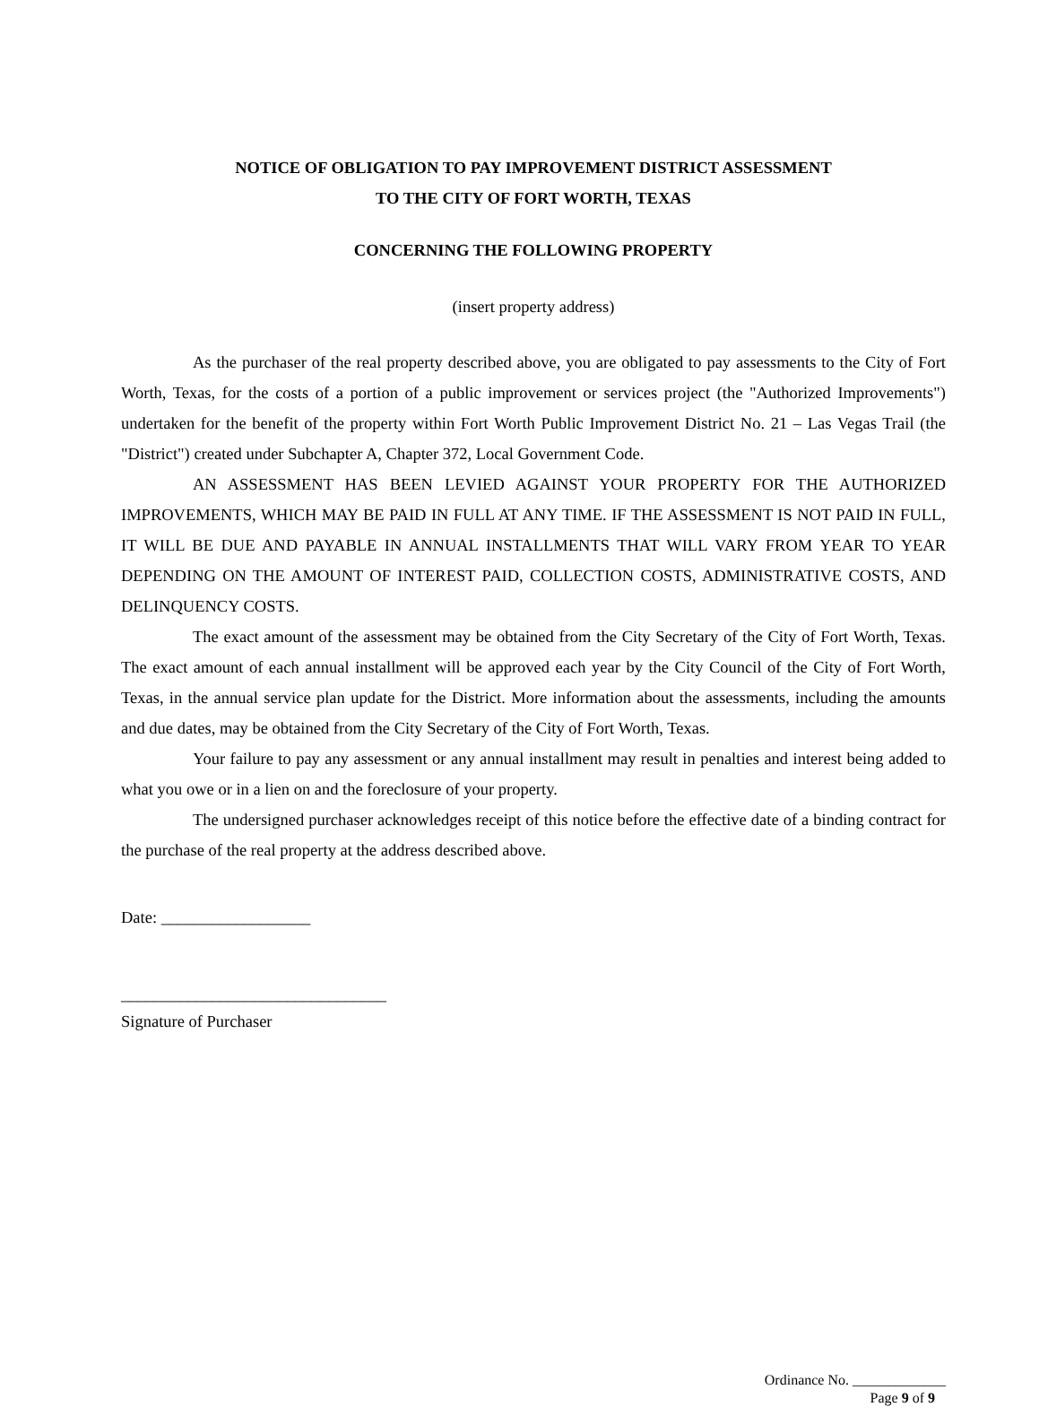NOTICE OF OBLIGATION TO PAY IMPROVEMENT DISTRICT ASSESSMENT
TO THE CITY OF FORT WORTH, TEXAS
CONCERNING THE FOLLOWING PROPERTY
(insert property address)
As the purchaser of the real property described above, you are obligated to pay assessments to the City of Fort Worth, Texas, for the costs of a portion of a public improvement or services project (the "Authorized Improvements") undertaken for the benefit of the property within Fort Worth Public Improvement District No. 21 – Las Vegas Trail (the "District") created under Subchapter A, Chapter 372, Local Government Code.
AN ASSESSMENT HAS BEEN LEVIED AGAINST YOUR PROPERTY FOR THE AUTHORIZED IMPROVEMENTS, WHICH MAY BE PAID IN FULL AT ANY TIME. IF THE ASSESSMENT IS NOT PAID IN FULL, IT WILL BE DUE AND PAYABLE IN ANNUAL INSTALLMENTS THAT WILL VARY FROM YEAR TO YEAR DEPENDING ON THE AMOUNT OF INTEREST PAID, COLLECTION COSTS, ADMINISTRATIVE COSTS, AND DELINQUENCY COSTS.
The exact amount of the assessment may be obtained from the City Secretary of the City of Fort Worth, Texas. The exact amount of each annual installment will be approved each year by the City Council of the City of Fort Worth, Texas, in the annual service plan update for the District. More information about the assessments, including the amounts and due dates, may be obtained from the City Secretary of the City of Fort Worth, Texas.
Your failure to pay any assessment or any annual installment may result in penalties and interest being added to what you owe or in a lien on and the foreclosure of your property.
The undersigned purchaser acknowledges receipt of this notice before the effective date of a binding contract for the purchase of the real property at the address described above.
Date: __________________
________________________________
Signature of Purchaser
Ordinance No. _____________
Page 9 of 9